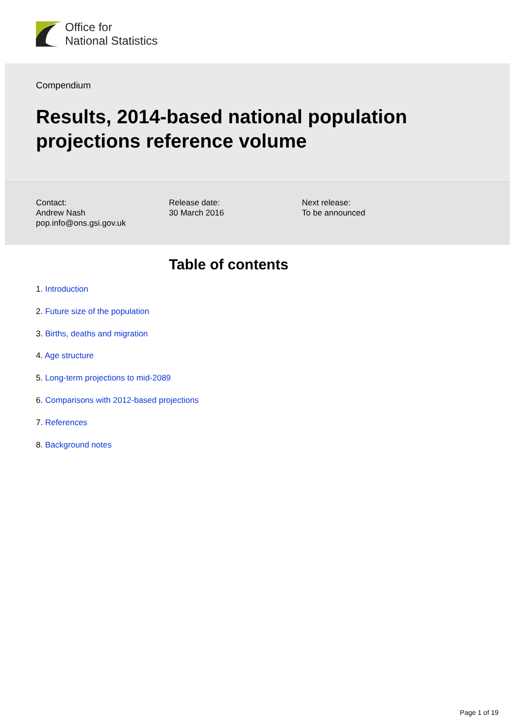Office for
National Statistics
Compendium
Results, 2014-based national population projections reference volume
Contact:
Andrew Nash
pop.info@ons.gsi.gov.uk
Release date:
30 March 2016
Next release:
To be announced
Table of contents
1. Introduction
2. Future size of the population
3. Births, deaths and migration
4. Age structure
5. Long-term projections to mid-2089
6. Comparisons with 2012-based projections
7. References
8. Background notes
Page 1 of 19